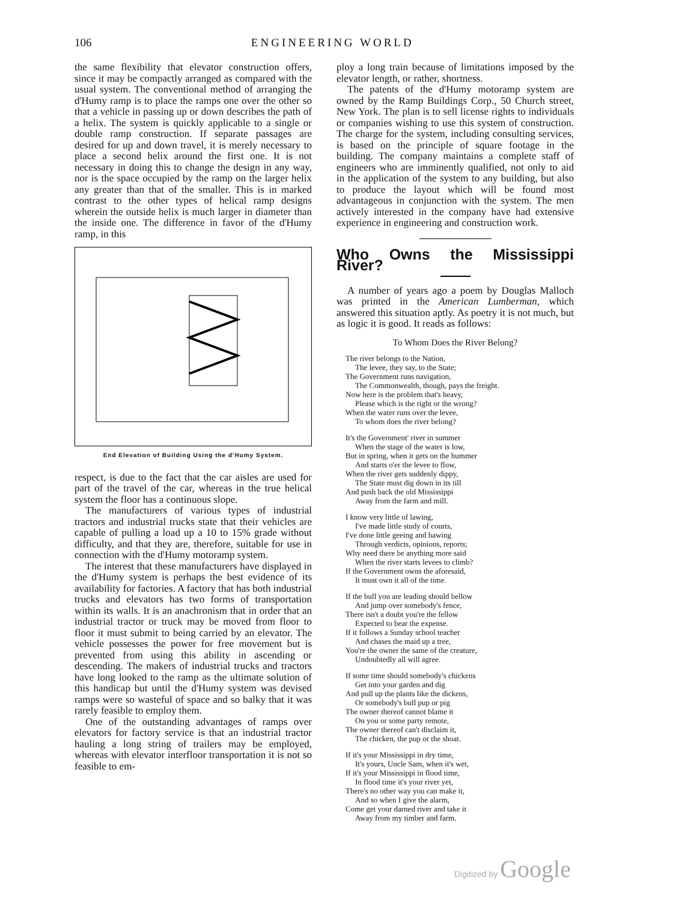106 ENGINEERING WORLD
the same flexibility that elevator construction offers, since it may be compactly arranged as compared with the usual system. The conventional method of arranging the d'Humy ramp is to place the ramps one over the other so that a vehicle in passing up or down describes the path of a helix. The system is quickly applicable to a single or double ramp construction. If separate passages are desired for up and down travel, it is merely necessary to place a second helix around the first one. It is not necessary in doing this to change the design in any way, nor is the space occupied by the ramp on the larger helix any greater than that of the smaller. This is in marked contrast to the other types of helical ramp designs wherein the outside helix is much larger in diameter than the inside one. The difference in favor of the d'Humy ramp, in this
End Elevation of Building Using the d'Humy System.
respect, is due to the fact that the car aisles are used for part of the travel of the car, whereas in the true helical system the floor has a continuous slope.
The manufacturers of various types of industrial tractors and industrial trucks state that their vehicles are capable of pulling a load up a 10 to 15% grade without difficulty, and that they are, therefore, suitable for use in connection with the d'Humy motoramp system.
The interest that these manufacturers have displayed in the d'Humy system is perhaps the best evidence of its availability for factories. A factory that has both industrial trucks and elevators has two forms of transportation within its walls. It is an anachronism that in order that an industrial tractor or truck may be moved from floor to floor it must submit to being carried by an elevator. The vehicle possesses the power for free movement but is prevented from using this ability in ascending or descending. The makers of industrial trucks and tractors have long looked to the ramp as the ultimate solution of this handicap but until the d'Humy system was devised ramps were so wasteful of space and so balky that it was rarely feasible to employ them.
One of the outstanding advantages of ramps over elevators for factory service is that an industrial tractor hauling a long string of trailers may be employed, whereas with elevator interfloor transportation it is not so feasible to em-
ploy a long train because of limitations imposed by the elevator length, or rather, shortness.
The patents of the d'Humy motoramp system are owned by the Ramp Buildings Corp., 50 Church street, New York. The plan is to sell license rights to individuals or companies wishing to use this system of construction. The charge for the system, including consulting services, is based on the principle of square footage in the building. The company maintains a complete staff of engineers who are imminently qualified, not only to aid in the application of the system to any building, but also to produce the layout which will be found most advantageous in conjunction with the system. The men actively interested in the company have had extensive experience in engineering and construction work.
Who Owns the Mississippi River?
A number of years ago a poem by Douglas Malloch was printed in the American Lumberman, which answered this situation aptly. As poetry it is not much, but as logic it is good. It reads as follows:
To Whom Does the River Belong?
The river belongs to the Nation,
The levee, they say, to the State;
The Government runs navigation,
The Commonwealth, though, pays the freight.
Now here is the problem that's heavy,
Please which is the right or the wrong?
When the water runs over the levee,
To whom does the river belong?
It's the Government' river in summer
When the stage of the water is low,
But in spring, when it gets on the hummer
And starts o'er the levee to flow,
When the river gets suddenly dippy,
The State must dig down in its till
And push back the old Mississippi
Away from the farm and mill.
I know very little of lawing,
I've made little study of courts,
I've done little geeing and hawing
Through verdicts, opinions, reports;
Why need there be anything more said
When the river starts levees to climb?
If the Government owns the aforesaid,
It must own it all of the time.
If the bull you are leading should bellow
And jump over somebody's fence,
There isn't a doubt you're the fellow
Expected to bear the expense.
If it follows a Sunday school teacher
And chases the maid up a tree,
You're the owner the same of the creature,
Undoubtedly all will agree.
If some time should somebody's chickens
Get into your garden and dig
And pull up the plants like the dickens,
Or somebody's bull pup or pig
The owner thereof cannot blame it
On you or some party remote,
The owner thereof can't disclaim it,
The chicken, the pup or the shoat.
If it's your Mississippi in dry time,
It's yours, Uncle Sam, when it's wet,
If it's your Mississippi in flood time,
In flood time it's your river yet,
There's no other way you can make it,
And so when I give the alarm,
Come get your darned river and take it
Away from my timber and farm.
Digitized by Google